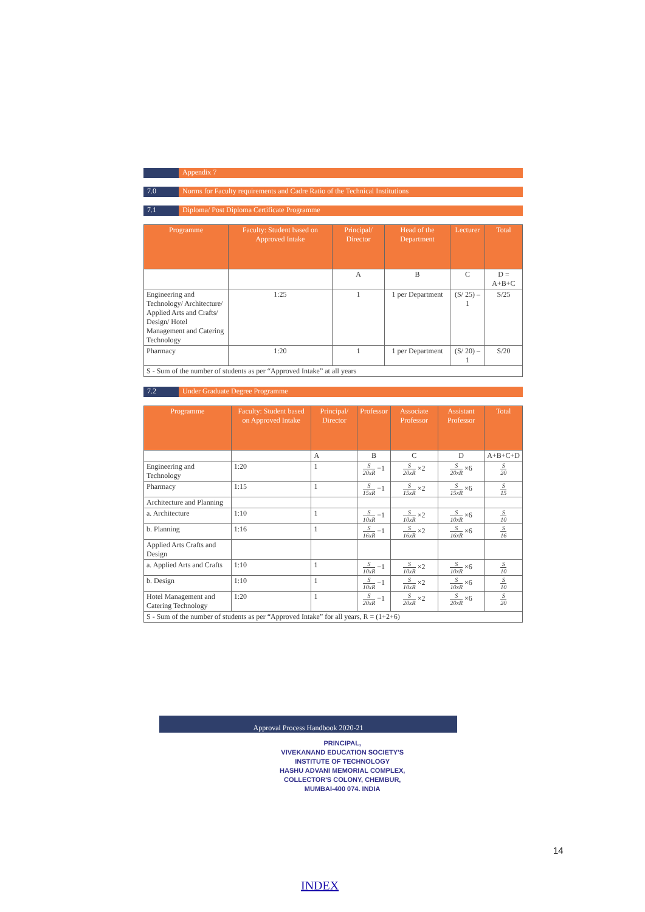Appendix 7
7.0 Norms for Faculty requirements and Cadre Ratio of the Technical Institutions
7.1 Diploma/ Post Diploma Certificate Programme
| Programme | Faculty: Student based on Approved Intake | Principal/ Director | Head of the Department | Lecturer | Total |
| --- | --- | --- | --- | --- | --- |
| | | A | B | C | D = A+B+C |
| Engineering and Technology/ Architecture/ Applied Arts and Crafts/ Design/ Hotel Management and Catering Technology | 1:25 | 1 | 1 per Department | (S/ 25) – 1 | S/25 |
| Pharmacy | 1:20 | 1 | 1 per Department | (S/ 20) – 1 | S/20 |
| S - Sum of the number of students as per “Approved Intake” at all years | | | | | |
7.2 Under Graduate Degree Programme
| Programme | Faculty: Student based on Approved Intake | Principal/ Director | Professor | Associate Professor | Assistant Professor | Total |
| --- | --- | --- | --- | --- | --- | --- |
| | | A | B | C | D | A+B+C+D |
| Engineering and Technology | 1:20 | 1 | S 20xR −1 | S 20xR ×2 | S 20xR ×6 | S 20 |
| Pharmacy | 1:15 | 1 | S 15xR −1 | S 15xR ×2 | S 15xR ×6 | S 15 |
| Architecture and Planning | | | | | | |
| a. Architecture | 1:10 | 1 | S 10xR −1 | S 10xR ×2 | S 10xR ×6 | S 10 |
| b. Planning | 1:16 | 1 | S 16xR −1 | S 16xR ×2 | S 16xR ×6 | S 16 |
| Applied Arts Crafts and Design | | | | | | |
| a. Applied Arts and Crafts | 1:10 | 1 | S 10xR −1 | S 10xR ×2 | S 10xR ×6 | S 10 |
| b. Design | 1:10 | 1 | S 10xR −1 | S 10xR ×2 | S 10xR ×6 | S 10 |
| Hotel Management and Catering Technology | 1:20 | 1 | S 20xR −1 | S 20xR ×2 | S 20xR ×6 | S 20 |
| S - Sum of the number of students as per “Approved Intake” for all years, R = (1+2+6) | | | | | | |
Approval Process Handbook 2020-21
PRINCIPAL,
VIVEKANAND EDUCATION SOCIETY'S
INSTITUTE OF TECHNOLOGY
HASHU ADVANI MEMORIAL COMPLEX,
COLLECTOR'S COLONY, CHEMBUR,
MUMBAI-400 074. INDIA
14
INDEX